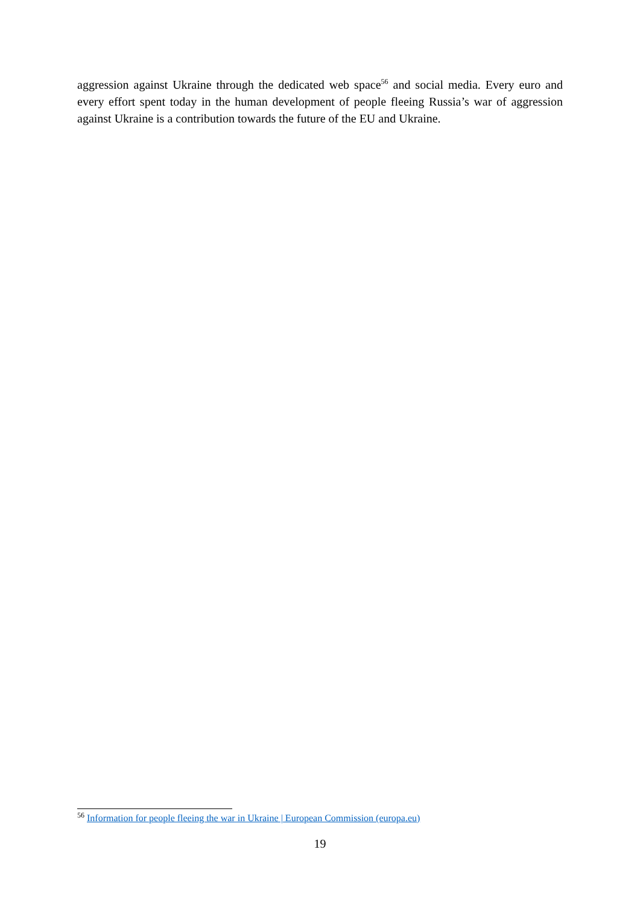aggression against Ukraine through the dedicated web space<sup>56</sup> and social media. Every euro and every effort spent today in the human development of people fleeing Russia’s war of aggression against Ukraine is a contribution towards the future of the EU and Ukraine.
<sup>56</sup> Information for people fleeing the war in Ukraine | European Commission (europa.eu)
19